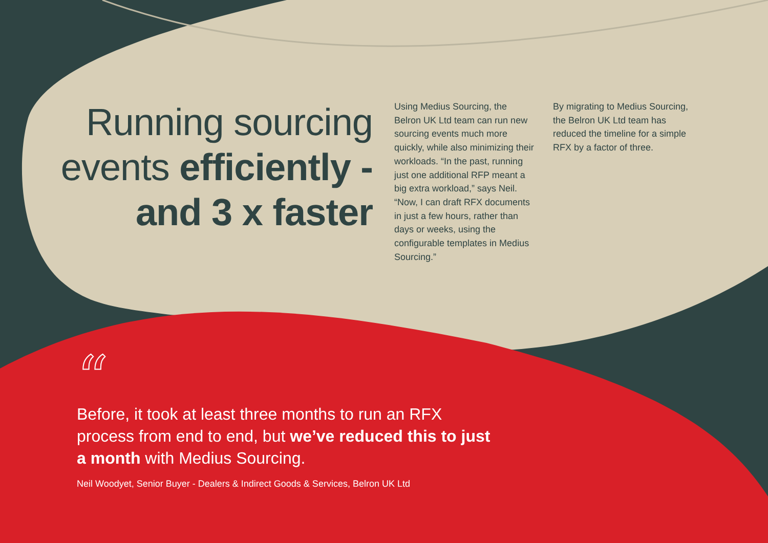Running sourcing events efficiently - and 3 x faster
Using Medius Sourcing, the Belron UK Ltd team can run new sourcing events much more quickly, while also minimizing their workloads. “In the past, running just one additional RFP meant a big extra workload,” says Neil. “Now, I can draft RFX documents in just a few hours, rather than days or weeks, using the configurable templates in Medius Sourcing.”
By migrating to Medius Sourcing, the Belron UK Ltd team has reduced the timeline for a simple RFX by a factor of three.
“
Before, it took at least three months to run an RFX process from end to end, but we’ve reduced this to just a month with Medius Sourcing.
Neil Woodyet, Senior Buyer - Dealers & Indirect Goods & Services, Belron UK Ltd